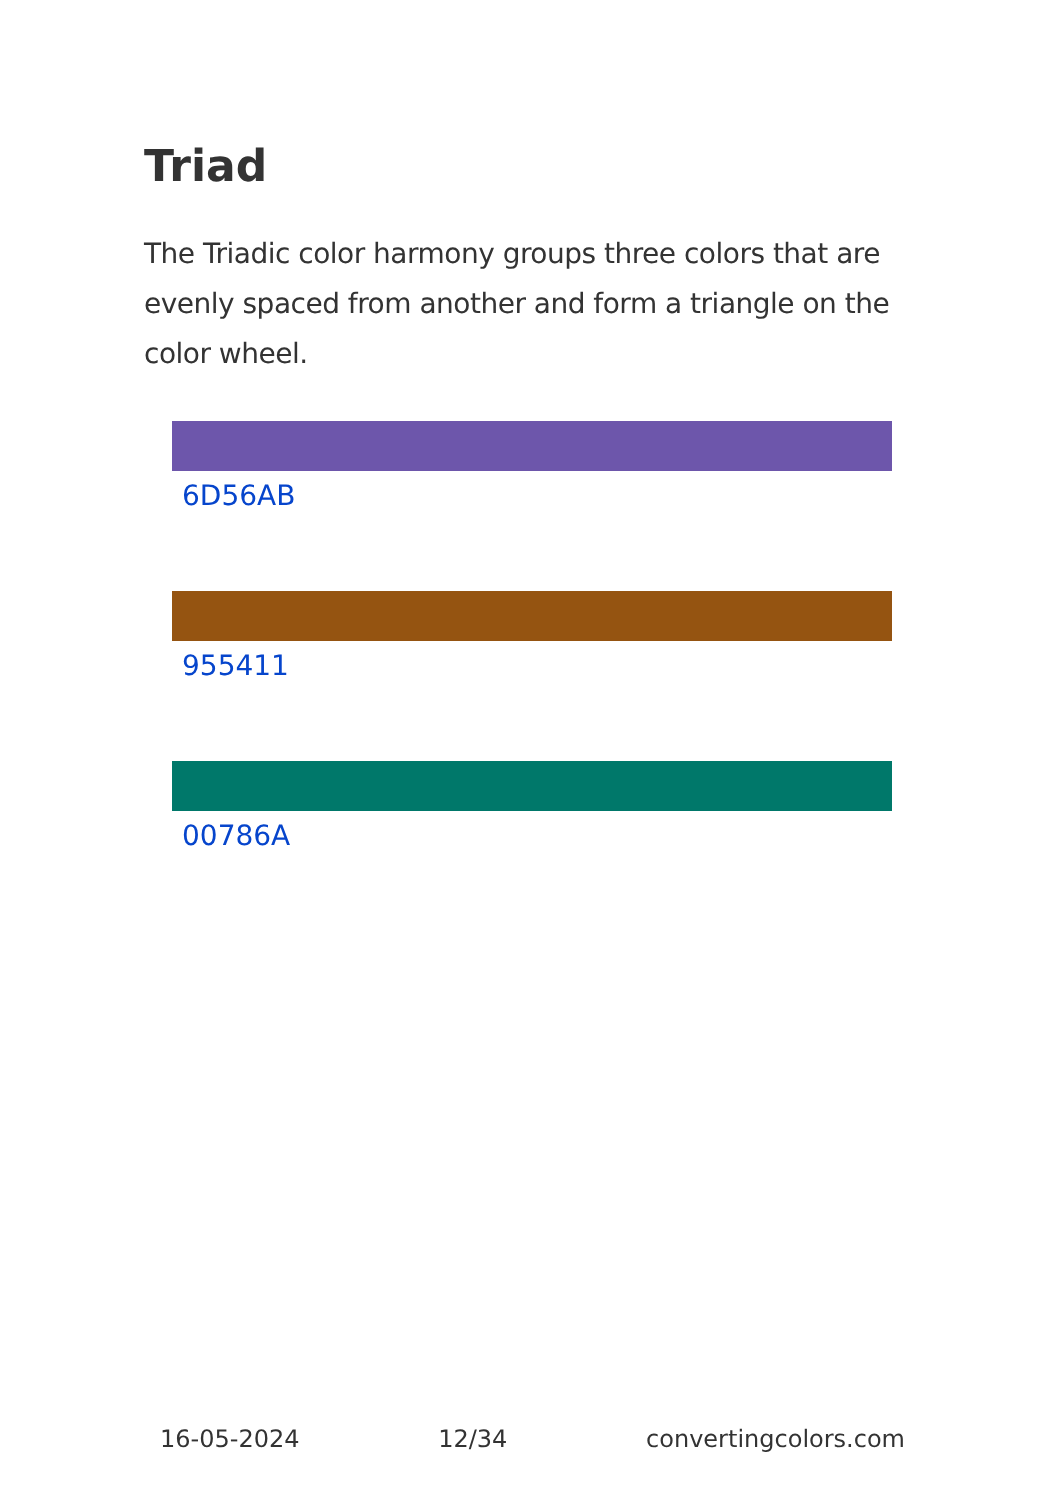Triad
The Triadic color harmony groups three colors that are evenly spaced from another and form a triangle on the color wheel.
6D56AB
955411
00786A
16-05-2024 12/34 convertingcolors.com